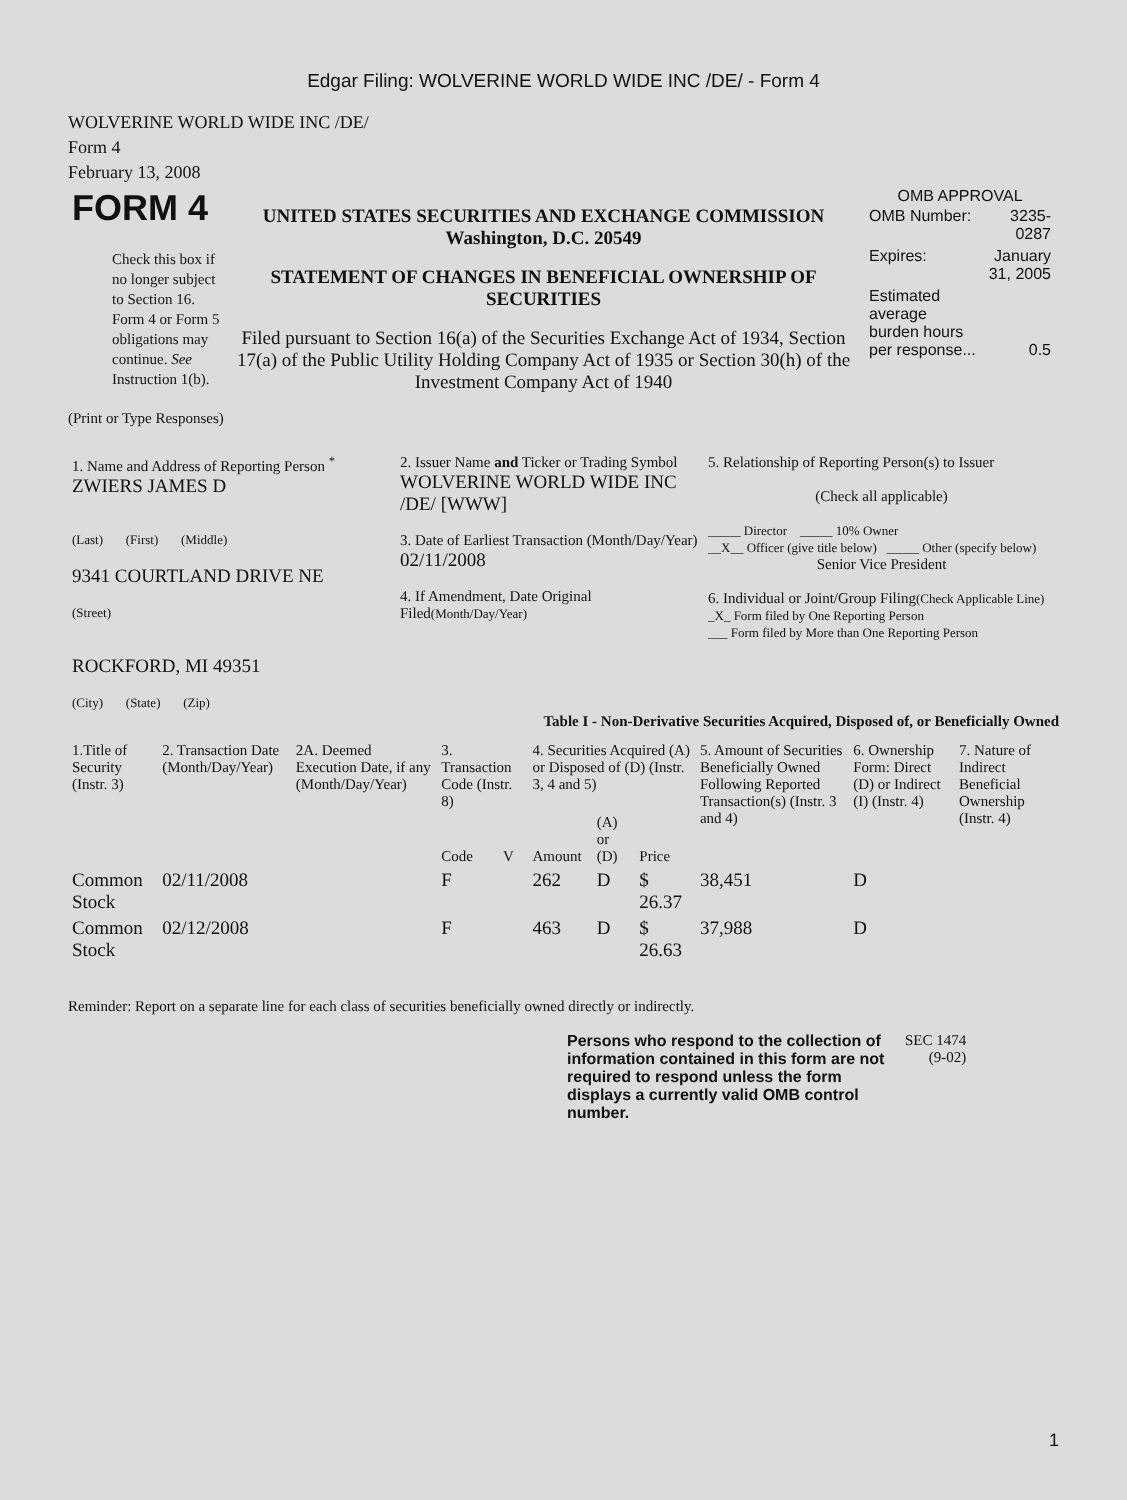Edgar Filing: WOLVERINE WORLD WIDE INC /DE/ - Form 4
WOLVERINE WORLD WIDE INC /DE/
Form 4
February 13, 2008
| FORM 4 Check this box if no longer subject to Section 16. Form 4 or Form 5 obligations may continue. See Instruction 1(b). | UNITED STATES SECURITIES AND EXCHANGE COMMISSION Washington, D.C. 20549 STATEMENT OF CHANGES IN BENEFICIAL OWNERSHIP OF SECURITIES Filed pursuant to Section 16(a) of the Securities Exchange Act of 1934, Section 17(a) of the Public Utility Holding Company Act of 1935 or Section 30(h) of the Investment Company Act of 1940 | OMB APPROVAL / OMB Number: / 3235-0287 / / Expires: / January 31, 2005 / / Estimated average burden hours per response... / 0.5 / |
(Print or Type Responses)
| 1. Name and Address of Reporting Person <sup>*</sup> ZWIERS JAMES D (Last) (First) (Middle) 9341 COURTLAND DRIVE NE (Street) ROCKFORD, MI 49351 (City) (State) (Zip) | 2. Issuer Name and Ticker or Trading Symbol WOLVERINE WORLD WIDE INC /DE/ [WWW] 3. Date of Earliest Transaction (Month/Day/Year) 02/11/2008 4. If Amendment, Date Original Filed (Month/Day/Year) | 5. Relationship of Reporting Person(s) to Issuer (Check all applicable) _____ Director _____ 10% Owner __X__ Officer (give title below) _____ Other (specify below) Senior Vice President 6. Individual or Joint/Group Filing (Check Applicable Line) _X_ Form filed by One Reporting Person ___ Form filed by More than One Reporting Person |
Table I - Non-Derivative Securities Acquired, Disposed of, or Beneficially Owned
| 1.Title of Security (Instr. 3) | 2. Transaction Date (Month/Day/Year) | 2A. Deemed Execution Date, if any (Month/Day/Year) | 3. Transaction Code (Instr. 8) | | 4. Securities Acquired (A) or Disposed of (D) (Instr. 3, 4 and 5) | | | 5. Amount of Securities Beneficially Owned Following Reported Transaction(s) (Instr. 3 and 4) | 6. Ownership Form: Direct (D) or Indirect (I) (Instr. 4) | 7. Nature of Indirect Beneficial Ownership (Instr. 4) |
| --- | --- | --- | --- | --- | --- | --- | --- | --- | --- | --- |
| | | | Code | V | Amount | (A) or (D) | Price | | | |
| Common Stock | 02/11/2008 | | F | | 262 | D | $ 26.37 | 38,451 | D | |
| Common Stock | 02/12/2008 | | F | | 463 | D | $ 26.63 | 37,988 | D | |
Reminder: Report on a separate line for each class of securities beneficially owned directly or indirectly.
| Persons who respond to the collection of information contained in this form are not required to respond unless the form displays a currently valid OMB control number. | SEC 1474 (9-02) |
1